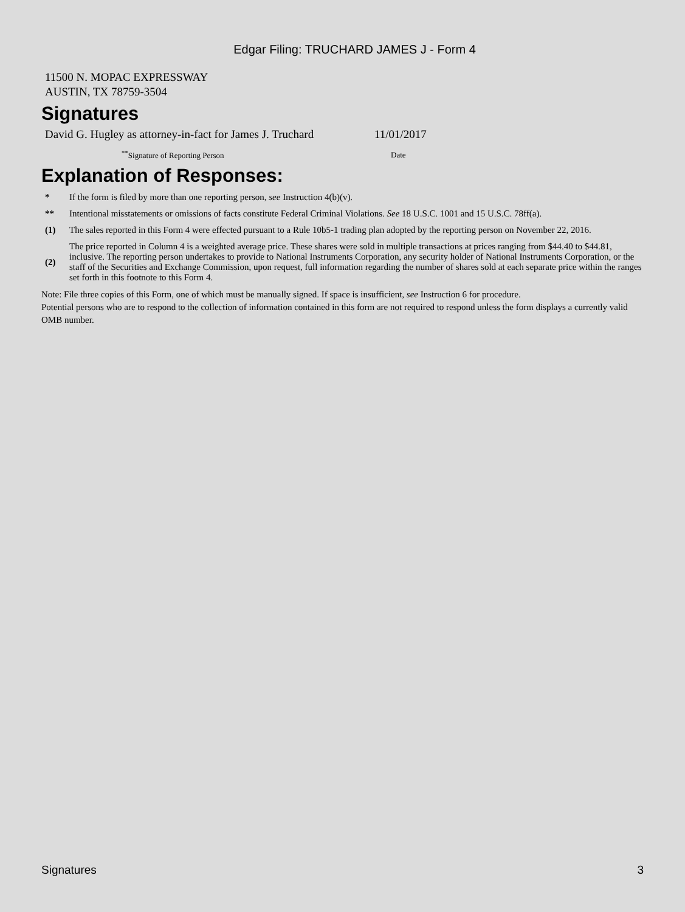Edgar Filing: TRUCHARD JAMES J - Form 4
11500 N. MOPAC EXPRESSWAY
AUSTIN, TX 78759-3504
Signatures
| David G. Hugley as attorney-in-fact for James J. Truchard | 11/01/2017 |
| <sup>**</sup> Signature of Reporting Person | Date |
Explanation of Responses:
| * | If the form is filed by more than one reporting person, see Instruction 4(b)(v). |
| ** | Intentional misstatements or omissions of facts constitute Federal Criminal Violations. See 18 U.S.C. 1001 and 15 U.S.C. 78ff(a). |
| (1) | The sales reported in this Form 4 were effected pursuant to a Rule 10b5-1 trading plan adopted by the reporting person on November 22, 2016. |
| (2) | The price reported in Column 4 is a weighted average price. These shares were sold in multiple transactions at prices ranging from $44.40 to $44.81, inclusive. The reporting person undertakes to provide to National Instruments Corporation, any security holder of National Instruments Corporation, or the staff of the Securities and Exchange Commission, upon request, full information regarding the number of shares sold at each separate price within the ranges set forth in this footnote to this Form 4. |
Note: File three copies of this Form, one of which must be manually signed. If space is insufficient, see Instruction 6 for procedure.
Potential persons who are to respond to the collection of information contained in this form are not required to respond unless the form displays a currently valid OMB number.
Signatures 3